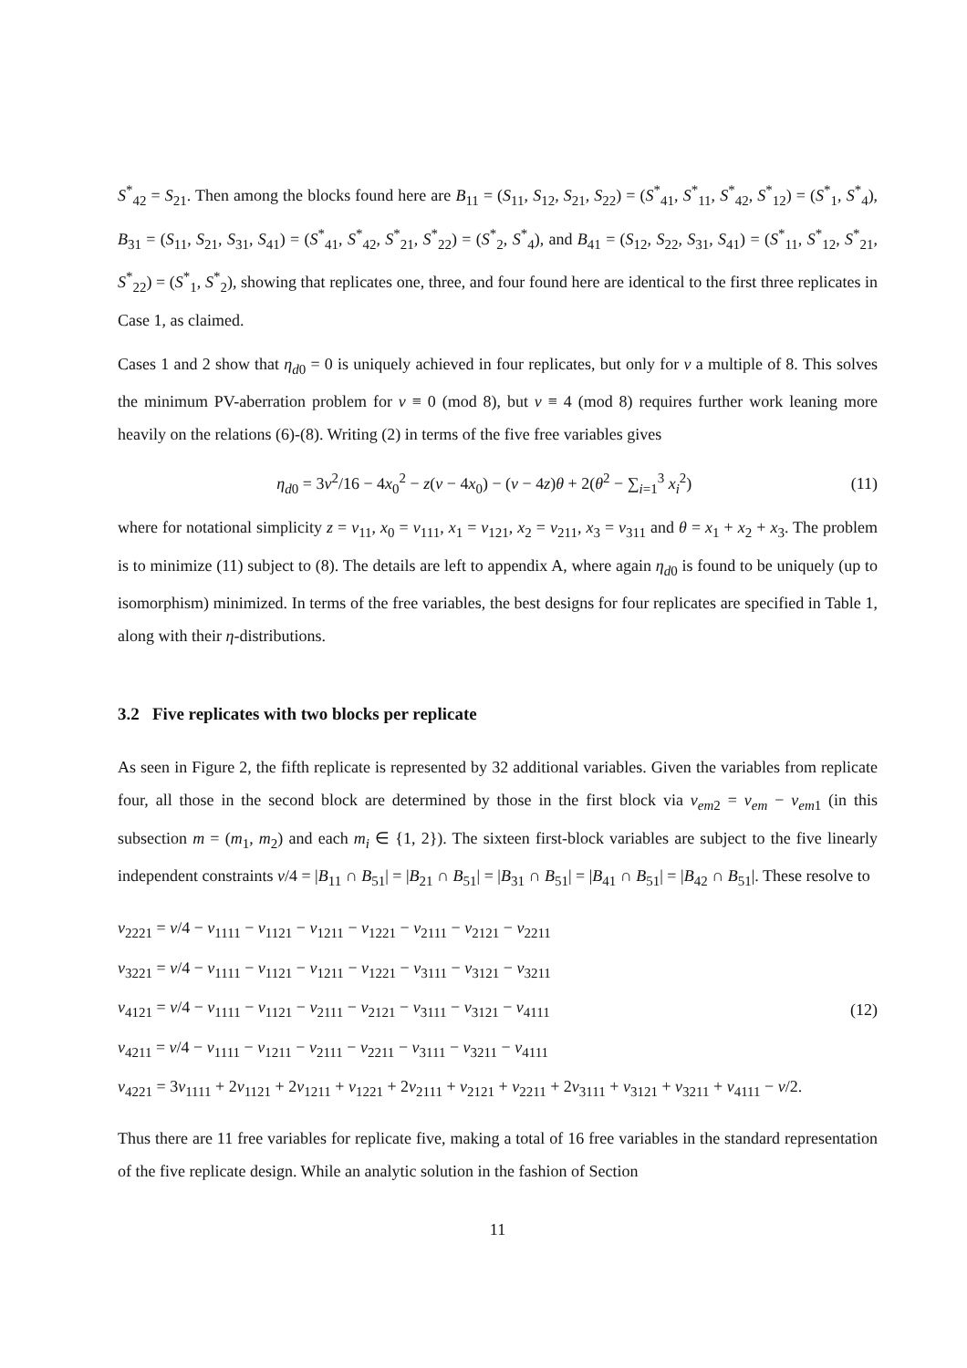S<sup>*</sup><sub>42</sub> = S<sub>21</sub>. Then among the blocks found here are B<sub>11</sub> = (S<sub>11</sub>, S<sub>12</sub>, S<sub>21</sub>, S<sub>22</sub>) = (S<sup>*</sup><sub>41</sub>, S<sup>*</sup><sub>11</sub>, S<sup>*</sup><sub>42</sub>, S<sup>*</sup><sub>12</sub>) = (S<sup>*</sup><sub>1</sub>, S<sup>*</sup><sub>4</sub>), B<sub>31</sub> = (S<sub>11</sub>, S<sub>21</sub>, S<sub>31</sub>, S<sub>41</sub>) = (S<sup>*</sup><sub>41</sub>, S<sup>*</sup><sub>42</sub>, S<sup>*</sup><sub>21</sub>, S<sup>*</sup><sub>22</sub>) = (S<sup>*</sup><sub>2</sub>, S<sup>*</sup><sub>4</sub>), and B<sub>41</sub> = (S<sub>12</sub>, S<sub>22</sub>, S<sub>31</sub>, S<sub>41</sub>) = (S<sup>*</sup><sub>11</sub>, S<sup>*</sup><sub>12</sub>, S<sup>*</sup><sub>21</sub>, S<sup>*</sup><sub>22</sub>) = (S<sup>*</sup><sub>1</sub>, S<sup>*</sup><sub>2</sub>), showing that replicates one, three, and four found here are identical to the first three replicates in Case 1, as claimed.
Cases 1 and 2 show that η<sub>d0</sub> = 0 is uniquely achieved in four replicates, but only for v a multiple of 8. This solves the minimum PV-aberration problem for v ≡ 0 (mod 8), but v ≡ 4 (mod 8) requires further work leaning more heavily on the relations (6)-(8). Writing (2) in terms of the five free variables gives
η<sub>d0</sub> = 3v<sup>2</sup>/16 − 4x<sub>0</sub><sup>2</sup> − z(v − 4x<sub>0</sub>) − (v − 4z)θ + 2(θ<sup>2</sup> − ∑<sub>i=1</sub><sup>3</sup> x<sub>i</sub><sup>2</sup>) (11)
where for notational simplicity z = v<sub>11</sub>, x<sub>0</sub> = v<sub>111</sub>, x<sub>1</sub> = v<sub>121</sub>, x<sub>2</sub> = v<sub>211</sub>, x<sub>3</sub> = v<sub>311</sub> and θ = x<sub>1</sub> + x<sub>2</sub> + x<sub>3</sub>. The problem is to minimize (11) subject to (8). The details are left to appendix A, where again η<sub>d0</sub> is found to be uniquely (up to isomorphism) minimized. In terms of the free variables, the best designs for four replicates are specified in Table 1, along with their η-distributions.
3.2 Five replicates with two blocks per replicate
As seen in Figure 2, the fifth replicate is represented by 32 additional variables. Given the variables from replicate four, all those in the second block are determined by those in the first block via v<sub>em2</sub> = v<sub>em</sub> − v<sub>em1</sub> (in this subsection m = (m<sub>1</sub>, m<sub>2</sub>) and each m<sub>i</sub> ∈ {1, 2}). The sixteen first-block variables are subject to the five linearly independent constraints v/4 = |B<sub>11</sub> ∩ B<sub>51</sub>| = |B<sub>21</sub> ∩ B<sub>51</sub>| = |B<sub>31</sub> ∩ B<sub>51</sub>| = |B<sub>41</sub> ∩ B<sub>51</sub>| = |B<sub>42</sub> ∩ B<sub>51</sub>|. These resolve to
v<sub>2221</sub> = v/4 − v<sub>1111</sub> − v<sub>1121</sub> − v<sub>1211</sub> − v<sub>1221</sub> − v<sub>2111</sub> − v<sub>2121</sub> − v<sub>2211</sub>
v<sub>3221</sub> = v/4 − v<sub>1111</sub> − v<sub>1121</sub> − v<sub>1211</sub> − v<sub>1221</sub> − v<sub>3111</sub> − v<sub>3121</sub> − v<sub>3211</sub>
v<sub>4121</sub> = v/4 − v<sub>1111</sub> − v<sub>1121</sub> − v<sub>2111</sub> − v<sub>2121</sub> − v<sub>3111</sub> − v<sub>3121</sub> − v<sub>4111</sub>
v<sub>4211</sub> = v/4 − v<sub>1111</sub> − v<sub>1211</sub> − v<sub>2111</sub> − v<sub>2211</sub> − v<sub>3111</sub> − v<sub>3211</sub> − v<sub>4111</sub>
v<sub>4221</sub> = 3v<sub>1111</sub> + 2v<sub>1121</sub> + 2v<sub>1211</sub> + v<sub>1221</sub> + 2v<sub>2111</sub> + v<sub>2121</sub> + v<sub>2211</sub> + 2v<sub>3111</sub> + v<sub>3121</sub> + v<sub>3211</sub> + v<sub>4111</sub> − v/2.
(12)
Thus there are 11 free variables for replicate five, making a total of 16 free variables in the standard representation of the five replicate design. While an analytic solution in the fashion of Section
11